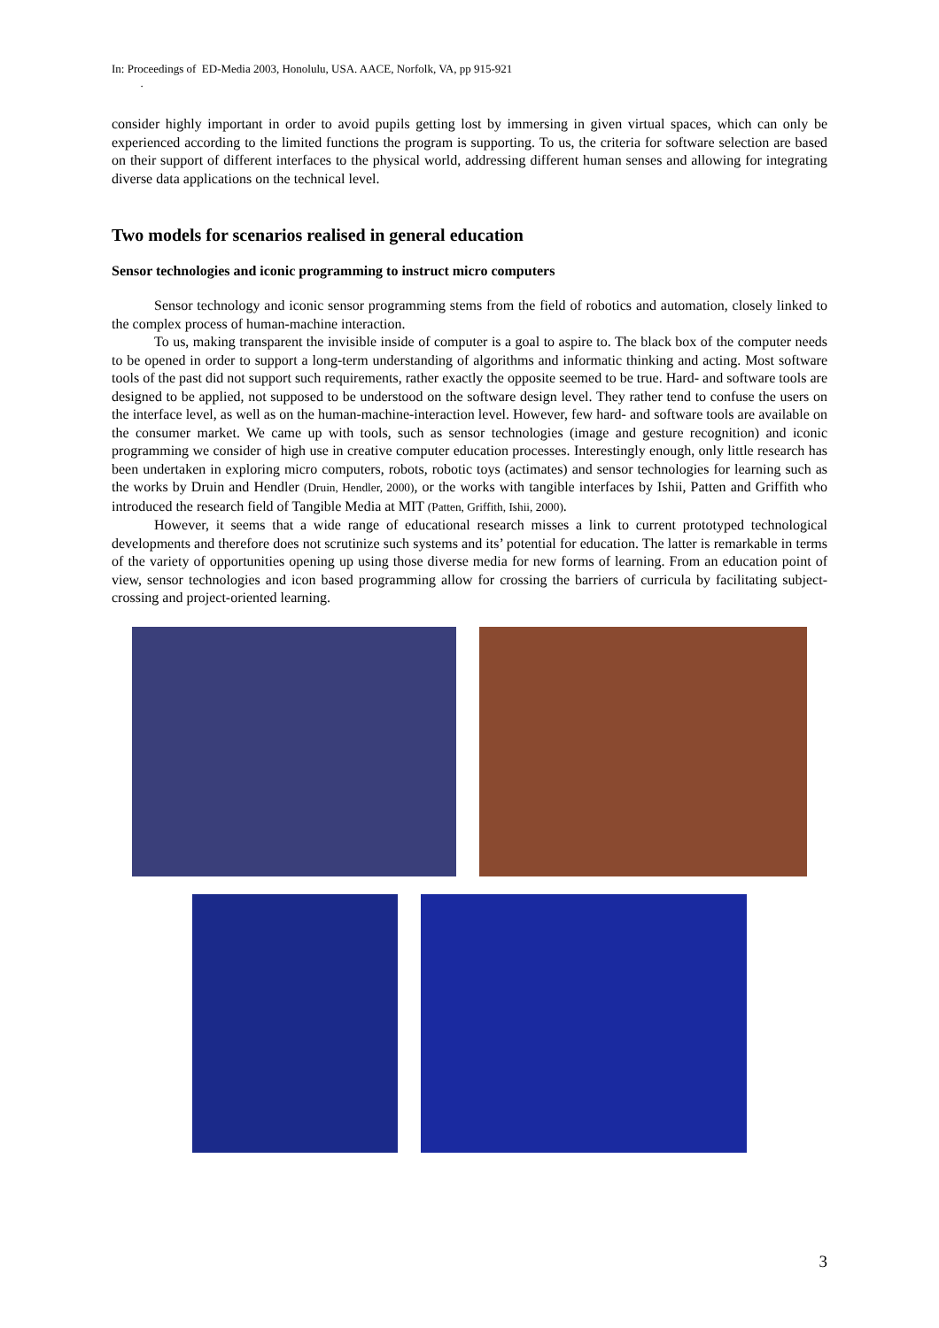In: Proceedings of ED-Media 2003, Honolulu, USA. AACE, Norfolk, VA, pp 915-921
.
consider highly important in order to avoid pupils getting lost by immersing in given virtual spaces, which can only be experienced according to the limited functions the program is supporting. To us, the criteria for software selection are based on their support of different interfaces to the physical world, addressing different human senses and allowing for integrating diverse data applications on the technical level.
Two models for scenarios realised in general education
Sensor technologies and iconic programming to instruct micro computers
Sensor technology and iconic sensor programming stems from the field of robotics and automation, closely linked to the complex process of human-machine interaction.
To us, making transparent the invisible inside of computer is a goal to aspire to. The black box of the computer needs to be opened in order to support a long-term understanding of algorithms and informatic thinking and acting. Most software tools of the past did not support such requirements, rather exactly the opposite seemed to be true. Hard- and software tools are designed to be applied, not supposed to be understood on the software design level. They rather tend to confuse the users on the interface level, as well as on the human-machine-interaction level. However, few hard- and software tools are available on the consumer market. We came up with tools, such as sensor technologies (image and gesture recognition) and iconic programming we consider of high use in creative computer education processes. Interestingly enough, only little research has been undertaken in exploring micro computers, robots, robotic toys (actimates) and sensor technologies for learning such as the works by Druin and Hendler (Druin, Hendler, 2000), or the works with tangible interfaces by Ishii, Patten and Griffith who introduced the research field of Tangible Media at MIT (Patten, Griffith, Ishii, 2000).
However, it seems that a wide range of educational research misses a link to current prototyped technological developments and therefore does not scrutinize such systems and its’ potential for education. The latter is remarkable in terms of the variety of opportunities opening up using those diverse media for new forms of learning. From an education point of view, sensor technologies and icon based programming allow for crossing the barriers of curricula by facilitating subject-crossing and project-oriented learning.
3